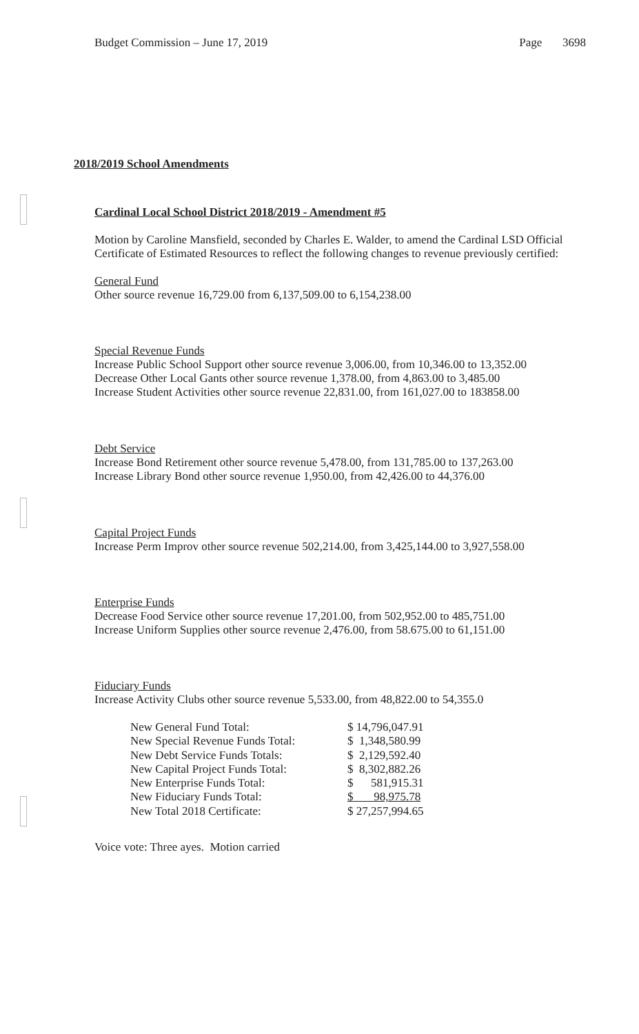Budget Commission – June 17, 2019 Page 3698
2018/2019 School Amendments
Cardinal Local School District 2018/2019 - Amendment #5
Motion by Caroline Mansfield, seconded by Charles E. Walder, to amend the Cardinal LSD Official Certificate of Estimated Resources to reflect the following changes to revenue previously certified:
General Fund
Other source revenue 16,729.00 from 6,137,509.00 to 6,154,238.00
Special Revenue Funds
Increase Public School Support other source revenue 3,006.00, from 10,346.00 to 13,352.00
Decrease Other Local Gants other source revenue 1,378.00, from 4,863.00 to 3,485.00
Increase Student Activities other source revenue 22,831.00, from 161,027.00 to 183858.00
Debt Service
Increase Bond Retirement other source revenue 5,478.00, from 131,785.00 to 137,263.00
Increase Library Bond other source revenue 1,950.00, from 42,426.00 to 44,376.00
Capital Project Funds
Increase Perm Improv other source revenue 502,214.00, from 3,425,144.00 to 3,927,558.00
Enterprise Funds
Decrease Food Service other source revenue 17,201.00, from 502,952.00 to 485,751.00
Increase Uniform Supplies other source revenue 2,476.00, from 58.675.00 to 61,151.00
Fiduciary Funds
Increase Activity Clubs other source revenue 5,533.00, from 48,822.00 to 54,355.0
| New General Fund Total: | $ 14,796,047.91 |
| New Special Revenue Funds Total: | $ 1,348,580.99 |
| New Debt Service Funds Totals: | $ 2,129,592.40 |
| New Capital Project Funds Total: | $ 8,302,882.26 |
| New Enterprise Funds Total: | $ 581,915.31 |
| New Fiduciary Funds Total: | $ 98,975.78 |
| New Total 2018 Certificate: | $ 27,257,994.65 |
Voice vote: Three ayes. Motion carried